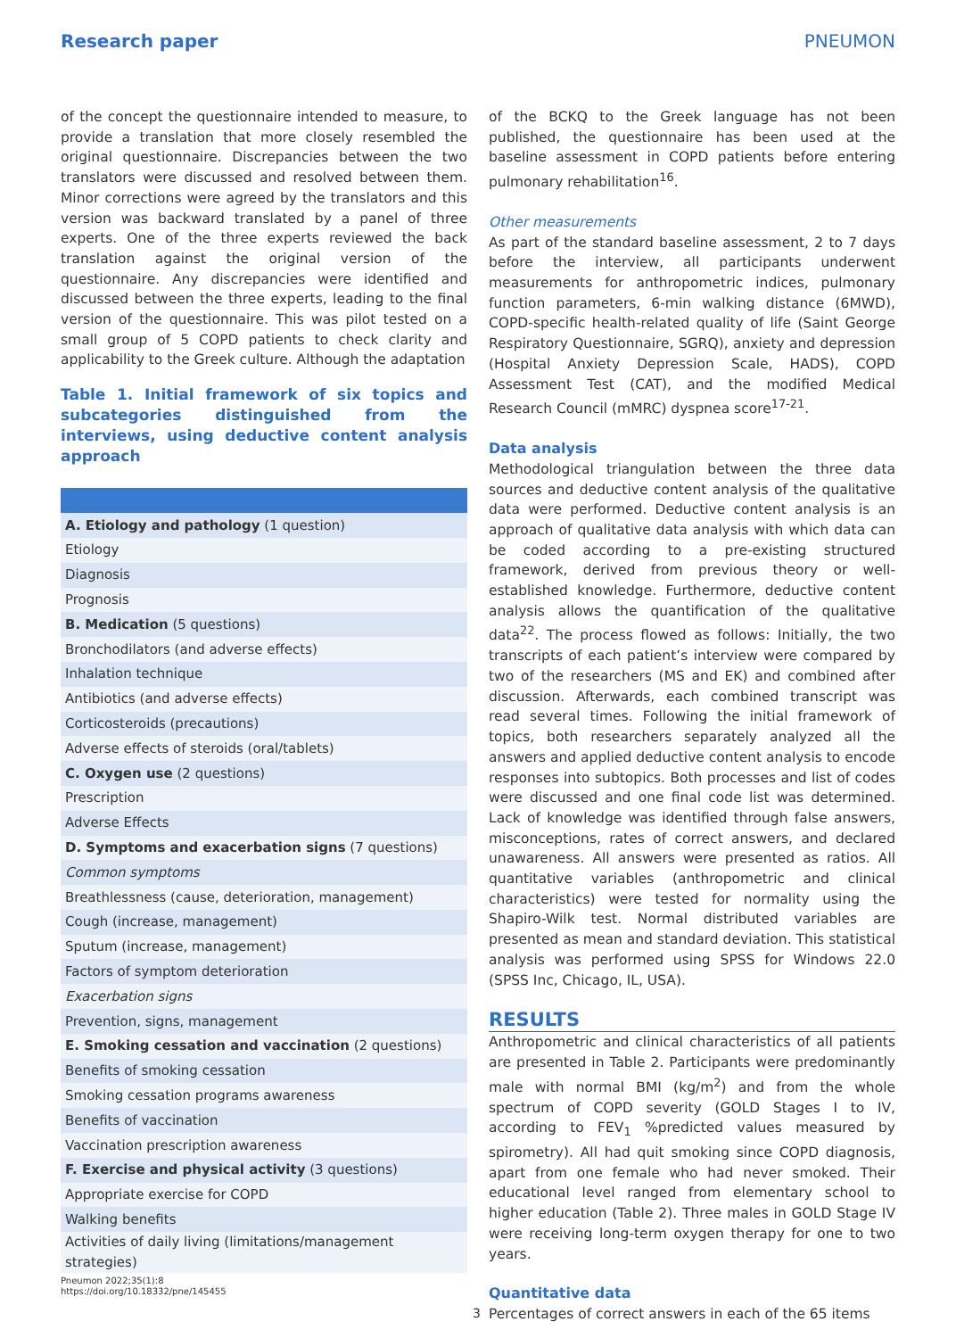Research paper PNEUMON
of the concept the questionnaire intended to measure, to provide a translation that more closely resembled the original questionnaire. Discrepancies between the two translators were discussed and resolved between them. Minor corrections were agreed by the translators and this version was backward translated by a panel of three experts. One of the three experts reviewed the back translation against the original version of the questionnaire. Any discrepancies were identified and discussed between the three experts, leading to the final version of the questionnaire. This was pilot tested on a small group of 5 COPD patients to check clarity and applicability to the Greek culture. Although the adaptation
Table 1. Initial framework of six topics and subcategories distinguished from the interviews, using deductive content analysis approach
| A. Etiology and pathology (1 question) |
| Etiology |
| Diagnosis |
| Prognosis |
| B. Medication (5 questions) |
| Bronchodilators (and adverse effects) |
| Inhalation technique |
| Antibiotics (and adverse effects) |
| Corticosteroids (precautions) |
| Adverse effects of steroids (oral/tablets) |
| C. Oxygen use (2 questions) |
| Prescription |
| Adverse Effects |
| D. Symptoms and exacerbation signs (7 questions) |
| Common symptoms |
| Breathlessness (cause, deterioration, management) |
| Cough (increase, management) |
| Sputum (increase, management) |
| Factors of symptom deterioration |
| Exacerbation signs |
| Prevention, signs, management |
| E. Smoking cessation and vaccination (2 questions) |
| Benefits of smoking cessation |
| Smoking cessation programs awareness |
| Benefits of vaccination |
| Vaccination prescription awareness |
| F. Exercise and physical activity (3 questions) |
| Appropriate exercise for COPD |
| Walking benefits |
| Activities of daily living (limitations/management strategies) |
of the BCKQ to the Greek language has not been published, the questionnaire has been used at the baseline assessment in COPD patients before entering pulmonary rehabilitation<sup>16</sup>.
Other measurements
As part of the standard baseline assessment, 2 to 7 days before the interview, all participants underwent measurements for anthropometric indices, pulmonary function parameters, 6-min walking distance (6MWD), COPD-specific health-related quality of life (Saint George Respiratory Questionnaire, SGRQ), anxiety and depression (Hospital Anxiety Depression Scale, HADS), COPD Assessment Test (CAT), and the modified Medical Research Council (mMRC) dyspnea score<sup>17-21</sup>.
Data analysis
Methodological triangulation between the three data sources and deductive content analysis of the qualitative data were performed. Deductive content analysis is an approach of qualitative data analysis with which data can be coded according to a pre-existing structured framework, derived from previous theory or well-established knowledge. Furthermore, deductive content analysis allows the quantification of the qualitative data<sup>22</sup>. The process flowed as follows: Initially, the two transcripts of each patient’s interview were compared by two of the researchers (MS and EK) and combined after discussion. Afterwards, each combined transcript was read several times. Following the initial framework of topics, both researchers separately analyzed all the answers and applied deductive content analysis to encode responses into subtopics. Both processes and list of codes were discussed and one final code list was determined. Lack of knowledge was identified through false answers, misconceptions, rates of correct answers, and declared unawareness. All answers were presented as ratios. All quantitative variables (anthropometric and clinical characteristics) were tested for normality using the Shapiro-Wilk test. Normal distributed variables are presented as mean and standard deviation. This statistical analysis was performed using SPSS for Windows 22.0 (SPSS Inc, Chicago, IL, USA).
RESULTS
Anthropometric and clinical characteristics of all patients are presented in Table 2. Participants were predominantly male with normal BMI (kg/m<sup>2</sup>) and from the whole spectrum of COPD severity (GOLD Stages I to IV, according to FEV<sub>1</sub> %predicted values measured by spirometry). All had quit smoking since COPD diagnosis, apart from one female who had never smoked. Their educational level ranged from elementary school to higher education (Table 2). Three males in GOLD Stage IV were receiving long-term oxygen therapy for one to two years.
Quantitative data
Percentages of correct answers in each of the 65 items
Pneumon 2022;35(1):8
https://doi.org/10.18332/pne/145455
3